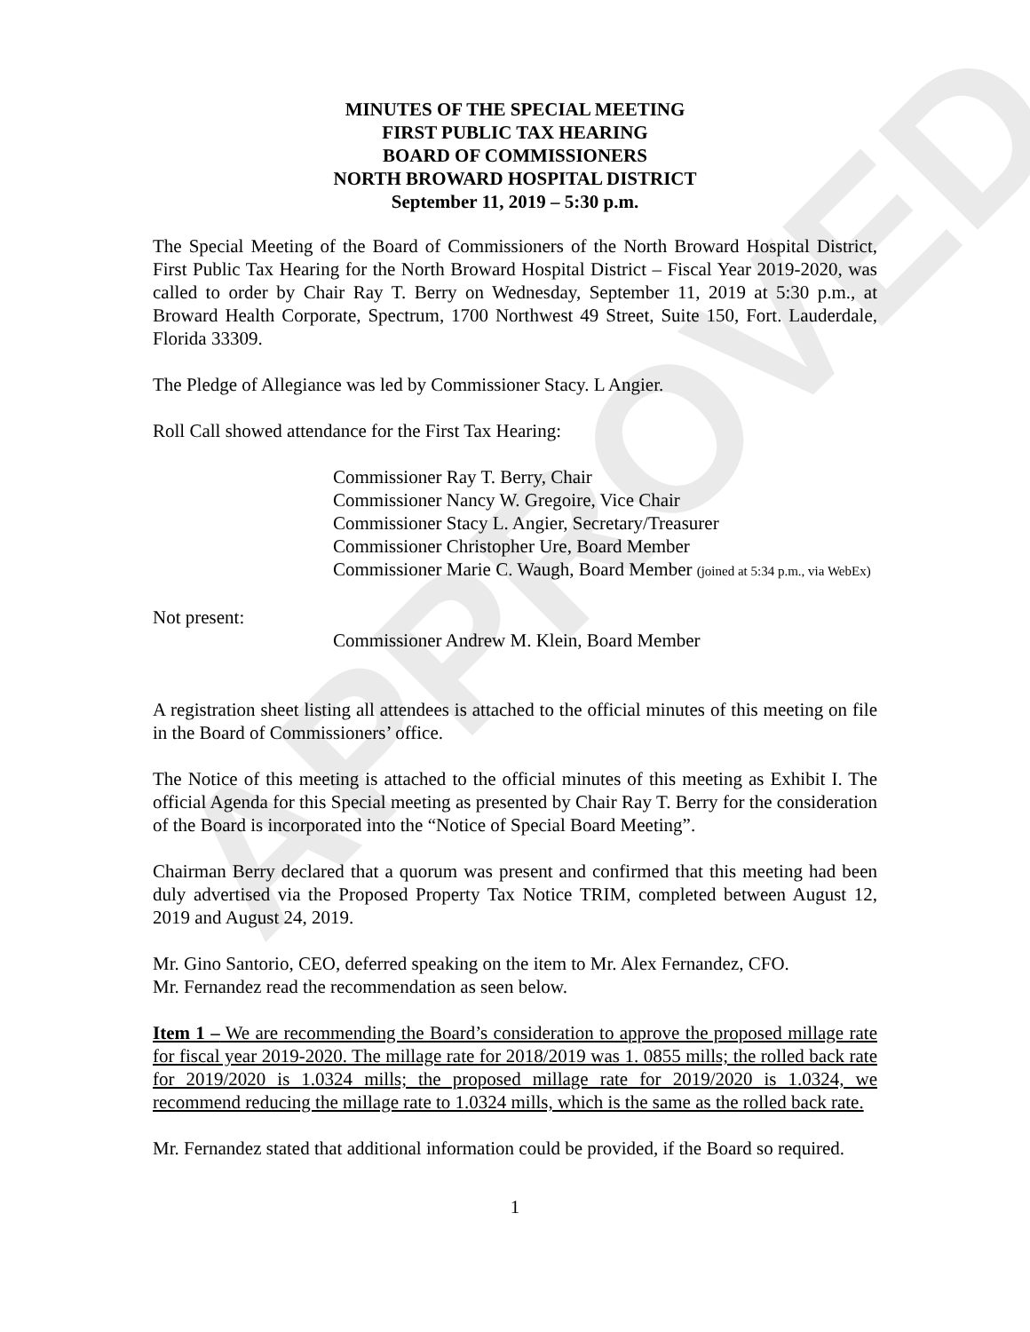APPROVED
MINUTES OF THE SPECIAL MEETING
FIRST PUBLIC TAX HEARING
BOARD OF COMMISSIONERS
NORTH BROWARD HOSPITAL DISTRICT
September 11, 2019 – 5:30 p.m.
The Special Meeting of the Board of Commissioners of the North Broward Hospital District, First Public Tax Hearing for the North Broward Hospital District – Fiscal Year 2019-2020, was called to order by Chair Ray T. Berry on Wednesday, September 11, 2019 at 5:30 p.m., at Broward Health Corporate, Spectrum, 1700 Northwest 49 Street, Suite 150, Fort. Lauderdale, Florida 33309.
The Pledge of Allegiance was led by Commissioner Stacy. L Angier.
Roll Call showed attendance for the First Tax Hearing:
Commissioner Ray T. Berry, Chair
Commissioner Nancy W. Gregoire, Vice Chair
Commissioner Stacy L. Angier, Secretary/Treasurer
Commissioner Christopher Ure, Board Member
Commissioner Marie C. Waugh, Board Member (joined at 5:34 p.m., via WebEx)
Not present:
Commissioner Andrew M. Klein, Board Member
A registration sheet listing all attendees is attached to the official minutes of this meeting on file in the Board of Commissioners’ office.
The Notice of this meeting is attached to the official minutes of this meeting as Exhibit I. The official Agenda for this Special meeting as presented by Chair Ray T. Berry for the consideration of the Board is incorporated into the “Notice of Special Board Meeting”.
Chairman Berry declared that a quorum was present and confirmed that this meeting had been duly advertised via the Proposed Property Tax Notice TRIM, completed between August 12, 2019 and August 24, 2019.
Mr. Gino Santorio, CEO, deferred speaking on the item to Mr. Alex Fernandez, CFO.
Mr. Fernandez read the recommendation as seen below.
Item 1 – We are recommending the Board’s consideration to approve the proposed millage rate for fiscal year 2019-2020. The millage rate for 2018/2019 was 1. 0855 mills; the rolled back rate for 2019/2020 is 1.0324 mills; the proposed millage rate for 2019/2020 is 1.0324, we recommend reducing the millage rate to 1.0324 mills, which is the same as the rolled back rate.
Mr. Fernandez stated that additional information could be provided, if the Board so required.
1